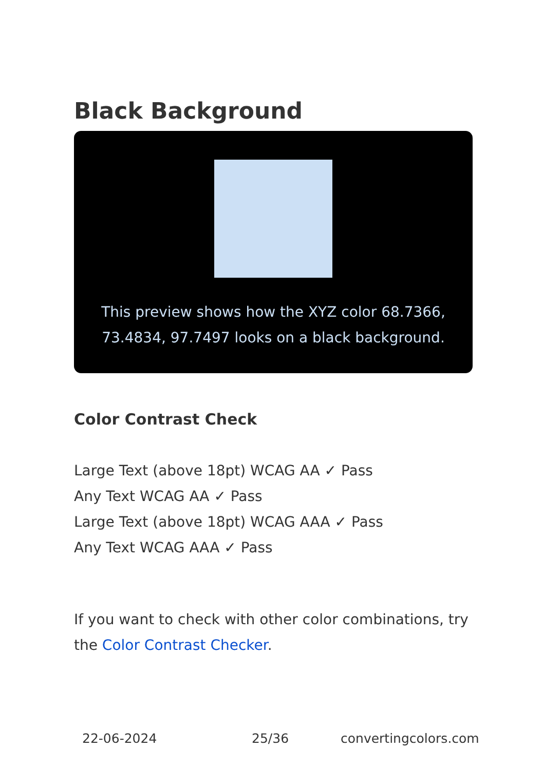Black Background
This preview shows how the XYZ color 68.7366, 73.4834, 97.7497 looks on a black background.
Color Contrast Check
Large Text (above 18pt) WCAG AA ✓ Pass
Any Text WCAG AA ✓ Pass
Large Text (above 18pt) WCAG AAA ✓ Pass
Any Text WCAG AAA ✓ Pass
If you want to check with other color combinations, try the Color Contrast Checker.
22-06-2024 25/36 convertingcolors.com